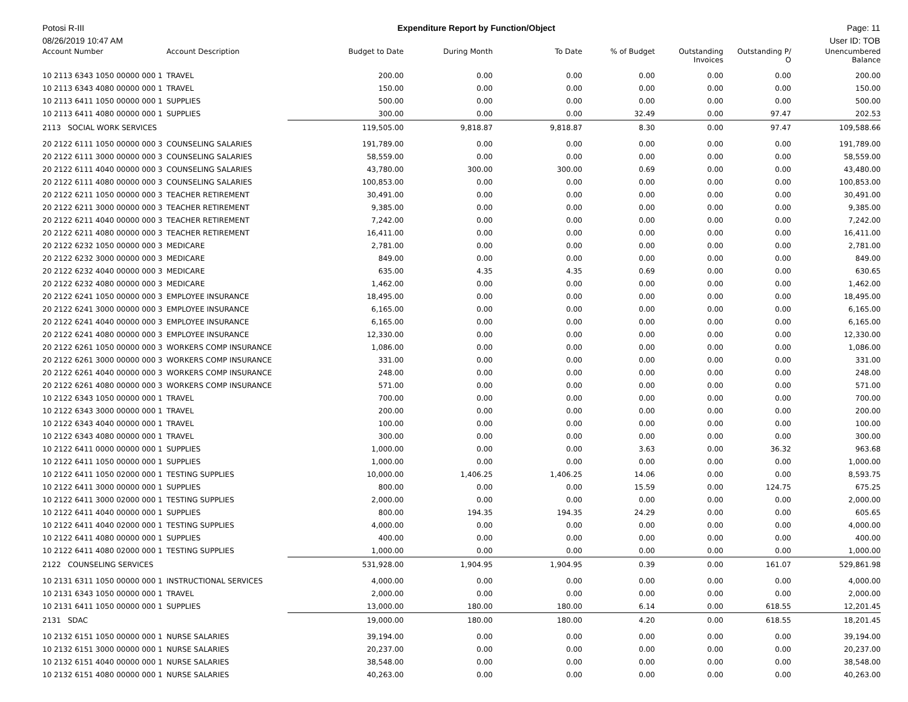Potosi R-III
08/26/2019 10:47 AM
Expenditure Report by Function/Object
Page: 11
User ID: TOB
| Account Number | Account Description | Budget to Date | During Month | To Date | % of Budget | Outstanding Invoices | Outstanding P/ O | Unencumbered Balance |
| --- | --- | --- | --- | --- | --- | --- | --- | --- |
| 10 2113 6343 1050 00000 000 1 | TRAVEL | 200.00 | 0.00 | 0.00 | 0.00 | 0.00 | 0.00 | 200.00 |
| 10 2113 6343 4080 00000 000 1 | TRAVEL | 150.00 | 0.00 | 0.00 | 0.00 | 0.00 | 0.00 | 150.00 |
| 10 2113 6411 1050 00000 000 1 | SUPPLIES | 500.00 | 0.00 | 0.00 | 0.00 | 0.00 | 0.00 | 500.00 |
| 10 2113 6411 4080 00000 000 1 | SUPPLIES | 300.00 | 0.00 | 0.00 | 32.49 | 0.00 | 97.47 | 202.53 |
| 2113 SOCIAL WORK SERVICES | | 119,505.00 | 9,818.87 | 9,818.87 | 8.30 | 0.00 | 97.47 | 109,588.66 |
| 20 2122 6111 1050 00000 000 3 | COUNSELING SALARIES | 191,789.00 | 0.00 | 0.00 | 0.00 | 0.00 | 0.00 | 191,789.00 |
| 20 2122 6111 3000 00000 000 3 | COUNSELING SALARIES | 58,559.00 | 0.00 | 0.00 | 0.00 | 0.00 | 0.00 | 58,559.00 |
| 20 2122 6111 4040 00000 000 3 | COUNSELING SALARIES | 43,780.00 | 300.00 | 300.00 | 0.69 | 0.00 | 0.00 | 43,480.00 |
| 20 2122 6111 4080 00000 000 3 | COUNSELING SALARIES | 100,853.00 | 0.00 | 0.00 | 0.00 | 0.00 | 0.00 | 100,853.00 |
| 20 2122 6211 1050 00000 000 3 | TEACHER RETIREMENT | 30,491.00 | 0.00 | 0.00 | 0.00 | 0.00 | 0.00 | 30,491.00 |
| 20 2122 6211 3000 00000 000 3 | TEACHER RETIREMENT | 9,385.00 | 0.00 | 0.00 | 0.00 | 0.00 | 0.00 | 9,385.00 |
| 20 2122 6211 4040 00000 000 3 | TEACHER RETIREMENT | 7,242.00 | 0.00 | 0.00 | 0.00 | 0.00 | 0.00 | 7,242.00 |
| 20 2122 6211 4080 00000 000 3 | TEACHER RETIREMENT | 16,411.00 | 0.00 | 0.00 | 0.00 | 0.00 | 0.00 | 16,411.00 |
| 20 2122 6232 1050 00000 000 3 | MEDICARE | 2,781.00 | 0.00 | 0.00 | 0.00 | 0.00 | 0.00 | 2,781.00 |
| 20 2122 6232 3000 00000 000 3 | MEDICARE | 849.00 | 0.00 | 0.00 | 0.00 | 0.00 | 0.00 | 849.00 |
| 20 2122 6232 4040 00000 000 3 | MEDICARE | 635.00 | 4.35 | 4.35 | 0.69 | 0.00 | 0.00 | 630.65 |
| 20 2122 6232 4080 00000 000 3 | MEDICARE | 1,462.00 | 0.00 | 0.00 | 0.00 | 0.00 | 0.00 | 1,462.00 |
| 20 2122 6241 1050 00000 000 3 | EMPLOYEE INSURANCE | 18,495.00 | 0.00 | 0.00 | 0.00 | 0.00 | 0.00 | 18,495.00 |
| 20 2122 6241 3000 00000 000 3 | EMPLOYEE INSURANCE | 6,165.00 | 0.00 | 0.00 | 0.00 | 0.00 | 0.00 | 6,165.00 |
| 20 2122 6241 4040 00000 000 3 | EMPLOYEE INSURANCE | 6,165.00 | 0.00 | 0.00 | 0.00 | 0.00 | 0.00 | 6,165.00 |
| 20 2122 6241 4080 00000 000 3 | EMPLOYEE INSURANCE | 12,330.00 | 0.00 | 0.00 | 0.00 | 0.00 | 0.00 | 12,330.00 |
| 20 2122 6261 1050 00000 000 3 | WORKERS COMP INSURANCE | 1,086.00 | 0.00 | 0.00 | 0.00 | 0.00 | 0.00 | 1,086.00 |
| 20 2122 6261 3000 00000 000 3 | WORKERS COMP INSURANCE | 331.00 | 0.00 | 0.00 | 0.00 | 0.00 | 0.00 | 331.00 |
| 20 2122 6261 4040 00000 000 3 | WORKERS COMP INSURANCE | 248.00 | 0.00 | 0.00 | 0.00 | 0.00 | 0.00 | 248.00 |
| 20 2122 6261 4080 00000 000 3 | WORKERS COMP INSURANCE | 571.00 | 0.00 | 0.00 | 0.00 | 0.00 | 0.00 | 571.00 |
| 10 2122 6343 1050 00000 000 1 | TRAVEL | 700.00 | 0.00 | 0.00 | 0.00 | 0.00 | 0.00 | 700.00 |
| 10 2122 6343 3000 00000 000 1 | TRAVEL | 200.00 | 0.00 | 0.00 | 0.00 | 0.00 | 0.00 | 200.00 |
| 10 2122 6343 4040 00000 000 1 | TRAVEL | 100.00 | 0.00 | 0.00 | 0.00 | 0.00 | 0.00 | 100.00 |
| 10 2122 6343 4080 00000 000 1 | TRAVEL | 300.00 | 0.00 | 0.00 | 0.00 | 0.00 | 0.00 | 300.00 |
| 10 2122 6411 0000 00000 000 1 | SUPPLIES | 1,000.00 | 0.00 | 0.00 | 3.63 | 0.00 | 36.32 | 963.68 |
| 10 2122 6411 1050 00000 000 1 | SUPPLIES | 1,000.00 | 0.00 | 0.00 | 0.00 | 0.00 | 0.00 | 1,000.00 |
| 10 2122 6411 1050 02000 000 1 | TESTING SUPPLIES | 10,000.00 | 1,406.25 | 1,406.25 | 14.06 | 0.00 | 0.00 | 8,593.75 |
| 10 2122 6411 3000 00000 000 1 | SUPPLIES | 800.00 | 0.00 | 0.00 | 15.59 | 0.00 | 124.75 | 675.25 |
| 10 2122 6411 3000 02000 000 1 | TESTING SUPPLIES | 2,000.00 | 0.00 | 0.00 | 0.00 | 0.00 | 0.00 | 2,000.00 |
| 10 2122 6411 4040 00000 000 1 | SUPPLIES | 800.00 | 194.35 | 194.35 | 24.29 | 0.00 | 0.00 | 605.65 |
| 10 2122 6411 4040 02000 000 1 | TESTING SUPPLIES | 4,000.00 | 0.00 | 0.00 | 0.00 | 0.00 | 0.00 | 4,000.00 |
| 10 2122 6411 4080 00000 000 1 | SUPPLIES | 400.00 | 0.00 | 0.00 | 0.00 | 0.00 | 0.00 | 400.00 |
| 10 2122 6411 4080 02000 000 1 | TESTING SUPPLIES | 1,000.00 | 0.00 | 0.00 | 0.00 | 0.00 | 0.00 | 1,000.00 |
| 2122 COUNSELING SERVICES | | 531,928.00 | 1,904.95 | 1,904.95 | 0.39 | 0.00 | 161.07 | 529,861.98 |
| 10 2131 6311 1050 00000 000 1 | INSTRUCTIONAL SERVICES | 4,000.00 | 0.00 | 0.00 | 0.00 | 0.00 | 0.00 | 4,000.00 |
| 10 2131 6343 1050 00000 000 1 | TRAVEL | 2,000.00 | 0.00 | 0.00 | 0.00 | 0.00 | 0.00 | 2,000.00 |
| 10 2131 6411 1050 00000 000 1 | SUPPLIES | 13,000.00 | 180.00 | 180.00 | 6.14 | 0.00 | 618.55 | 12,201.45 |
| 2131 SDAC | | 19,000.00 | 180.00 | 180.00 | 4.20 | 0.00 | 618.55 | 18,201.45 |
| 10 2132 6151 1050 00000 000 1 | NURSE SALARIES | 39,194.00 | 0.00 | 0.00 | 0.00 | 0.00 | 0.00 | 39,194.00 |
| 10 2132 6151 3000 00000 000 1 | NURSE SALARIES | 20,237.00 | 0.00 | 0.00 | 0.00 | 0.00 | 0.00 | 20,237.00 |
| 10 2132 6151 4040 00000 000 1 | NURSE SALARIES | 38,548.00 | 0.00 | 0.00 | 0.00 | 0.00 | 0.00 | 38,548.00 |
| 10 2132 6151 4080 00000 000 1 | NURSE SALARIES | 40,263.00 | 0.00 | 0.00 | 0.00 | 0.00 | 0.00 | 40,263.00 |